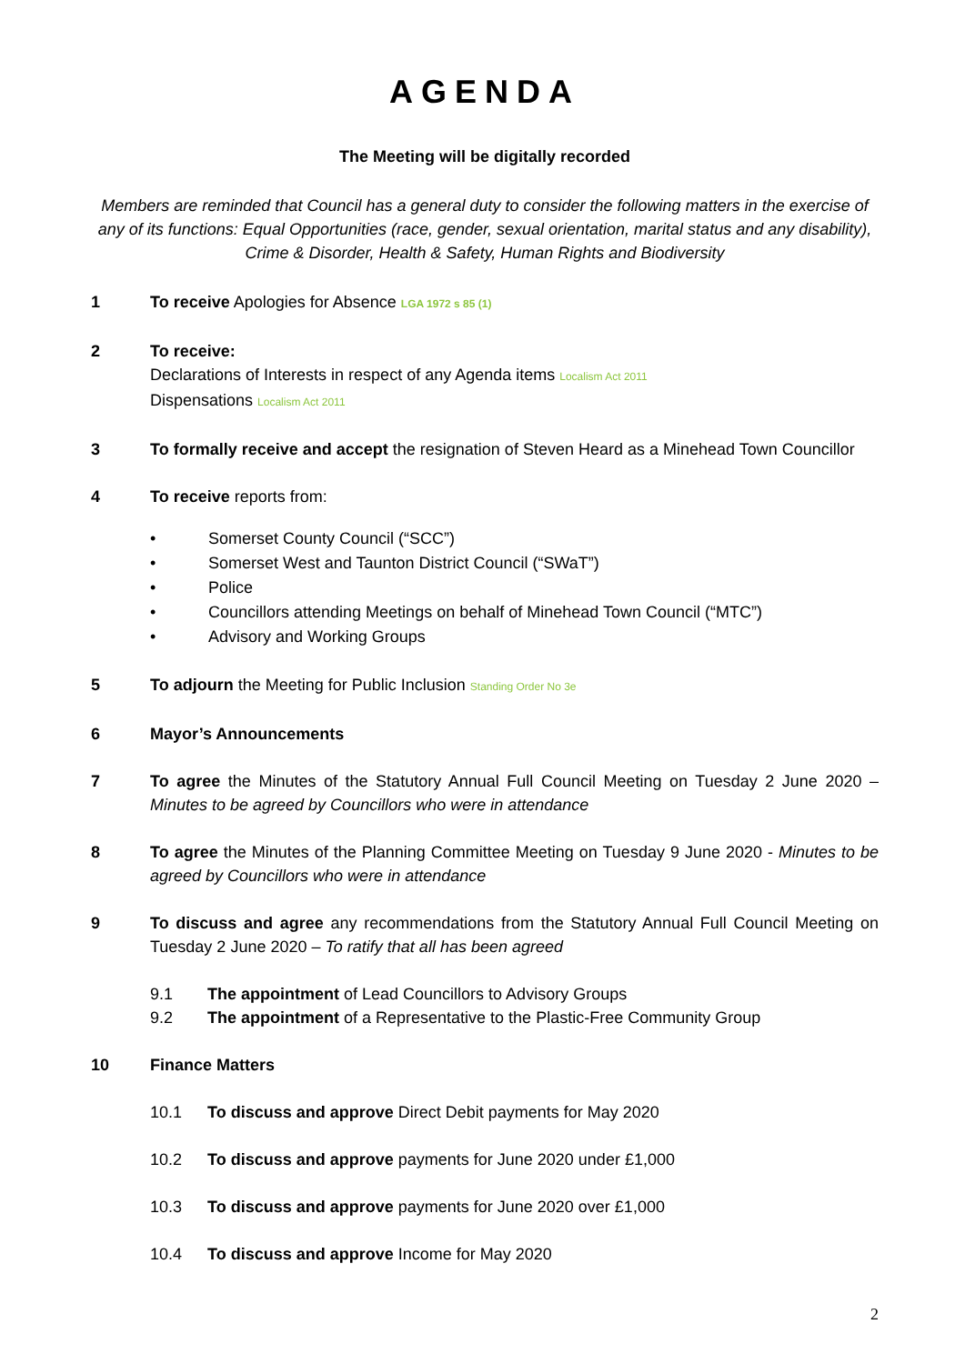AGENDA
The Meeting will be digitally recorded
Members are reminded that Council has a general duty to consider the following matters in the exercise of any of its functions: Equal Opportunities (race, gender, sexual orientation, marital status and any disability), Crime & Disorder, Health & Safety, Human Rights and Biodiversity
1 To receive Apologies for Absence LGA 1972 s 85 (1)
2 To receive:
Declarations of Interests in respect of any Agenda items Localism Act 2011
Dispensations Localism Act 2011
3 To formally receive and accept the resignation of Steven Heard as a Minehead Town Councillor
4 To receive reports from:
• Somerset County Council (“SCC”)
• Somerset West and Taunton District Council (“SWaT”)
• Police
• Councillors attending Meetings on behalf of Minehead Town Council (“MTC”)
• Advisory and Working Groups
5 To adjourn the Meeting for Public Inclusion Standing Order No 3e
6 Mayor’s Announcements
7 To agree the Minutes of the Statutory Annual Full Council Meeting on Tuesday 2 June 2020 – Minutes to be agreed by Councillors who were in attendance
8 To agree the Minutes of the Planning Committee Meeting on Tuesday 9 June 2020 - Minutes to be agreed by Councillors who were in attendance
9 To discuss and agree any recommendations from the Statutory Annual Full Council Meeting on Tuesday 2 June 2020 – To ratify that all has been agreed
9.1 The appointment of Lead Councillors to Advisory Groups
9.2 The appointment of a Representative to the Plastic-Free Community Group
10 Finance Matters
10.1 To discuss and approve Direct Debit payments for May 2020
10.2 To discuss and approve payments for June 2020 under £1,000
10.3 To discuss and approve payments for June 2020 over £1,000
10.4 To discuss and approve Income for May 2020
2